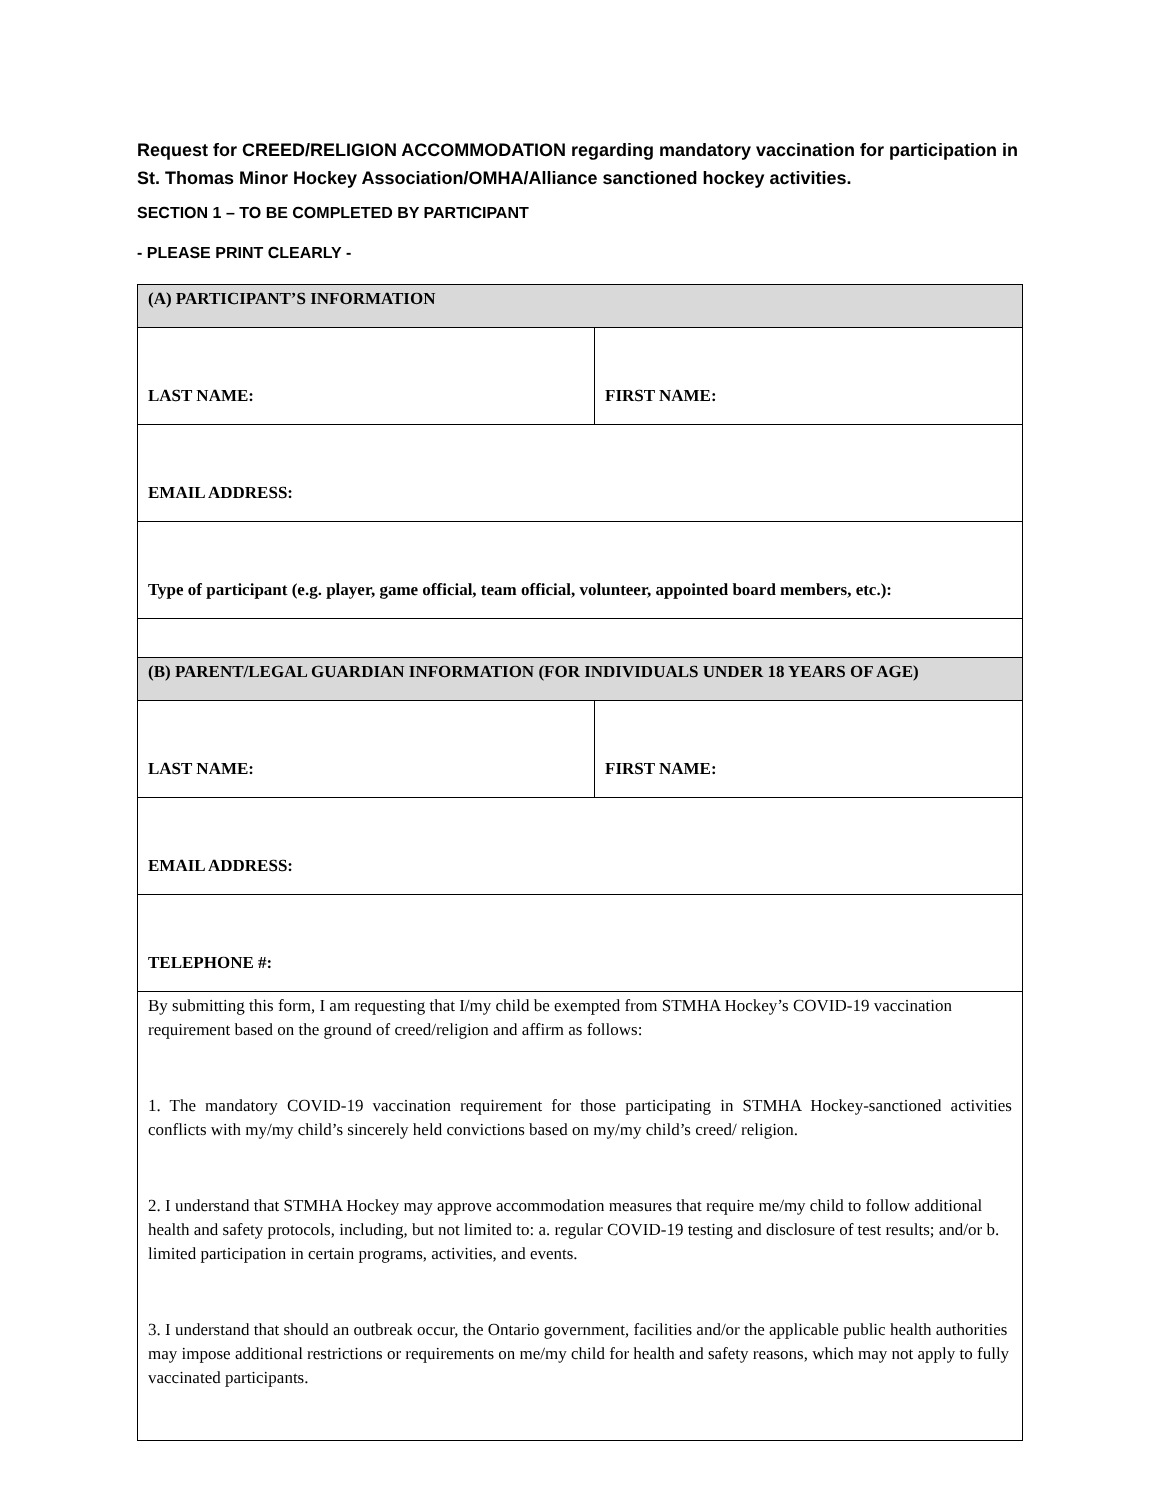Request for CREED/RELIGION ACCOMMODATION regarding mandatory vaccination for participation in St. Thomas Minor Hockey Association/OMHA/Alliance sanctioned hockey activities.
SECTION 1 – TO BE COMPLETED BY PARTICIPANT
- PLEASE PRINT CLEARLY -
| (A) PARTICIPANT’S INFORMATION | |
| LAST NAME: | FIRST NAME: |
| EMAIL ADDRESS: | |
| Type of participant (e.g. player, game official, team official, volunteer, appointed board members, etc.): | |
| (B) PARENT/LEGAL GUARDIAN INFORMATION (FOR INDIVIDUALS UNDER 18 YEARS OF AGE) | |
| LAST NAME: | FIRST NAME: |
| EMAIL ADDRESS: | |
| TELEPHONE #: | |
| By submitting this form, I am requesting that I/my child be exempted from STMHA Hockey’s COVID-19 vaccination requirement based on the ground of creed/religion and affirm as follows: 1. The mandatory COVID-19 vaccination requirement for those participating in STMHA Hockey-sanctioned activities conflicts with my/my child’s sincerely held convictions based on my/my child’s creed/ religion. 2. I understand that STMHA Hockey may approve accommodation measures that require me/my child to follow additional health and safety protocols, including, but not limited to: a. regular COVID-19 testing and disclosure of test results; and/or b. limited participation in certain programs, activities, and events. 3. I understand that should an outbreak occur, the Ontario government, facilities and/or the applicable public health authorities may impose additional restrictions or requirements on me/my child for health and safety reasons, which may not apply to fully vaccinated participants. | |